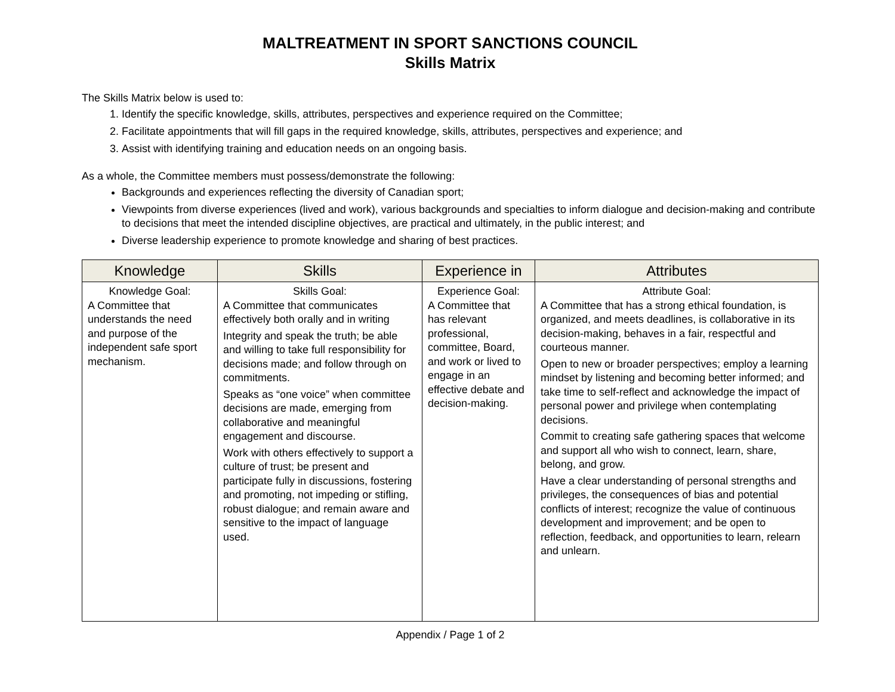MALTREATMENT IN SPORT SANCTIONS COUNCIL
Skills Matrix
The Skills Matrix below is used to:
1. Identify the specific knowledge, skills, attributes, perspectives and experience required on the Committee;
2. Facilitate appointments that will fill gaps in the required knowledge, skills, attributes, perspectives and experience; and
3. Assist with identifying training and education needs on an ongoing basis.
As a whole, the Committee members must possess/demonstrate the following:
Backgrounds and experiences reflecting the diversity of Canadian sport;
Viewpoints from diverse experiences (lived and work), various backgrounds and specialties to inform dialogue and decision-making and contribute to decisions that meet the intended discipline objectives, are practical and ultimately, in the public interest; and
Diverse leadership experience to promote knowledge and sharing of best practices.
| Knowledge | Skills | Experience in | Attributes |
| --- | --- | --- | --- |
| Knowledge Goal: A Committee that understands the need and purpose of the independent safe sport mechanism. | Skills Goal: A Committee that communicates effectively both orally and in writing Integrity and speak the truth; be able and willing to take full responsibility for decisions made; and follow through on commitments. Speaks as “one voice” when committee decisions are made, emerging from collaborative and meaningful engagement and discourse. Work with others effectively to support a culture of trust; be present and participate fully in discussions, fostering and promoting, not impeding or stifling, robust dialogue; and remain aware and sensitive to the impact of language used. | Experience Goal: A Committee that has relevant professional, committee, Board, and work or lived to engage in an effective debate and decision-making. | Attribute Goal: A Committee that has a strong ethical foundation, is organized, and meets deadlines, is collaborative in its decision-making, behaves in a fair, respectful and courteous manner. Open to new or broader perspectives; employ a learning mindset by listening and becoming better informed; and take time to self-reflect and acknowledge the impact of personal power and privilege when contemplating decisions. Commit to creating safe gathering spaces that welcome and support all who wish to connect, learn, share, belong, and grow. Have a clear understanding of personal strengths and privileges, the consequences of bias and potential conflicts of interest; recognize the value of continuous development and improvement; and be open to reflection, feedback, and opportunities to learn, relearn and unlearn. |
Appendix / Page 1 of 2